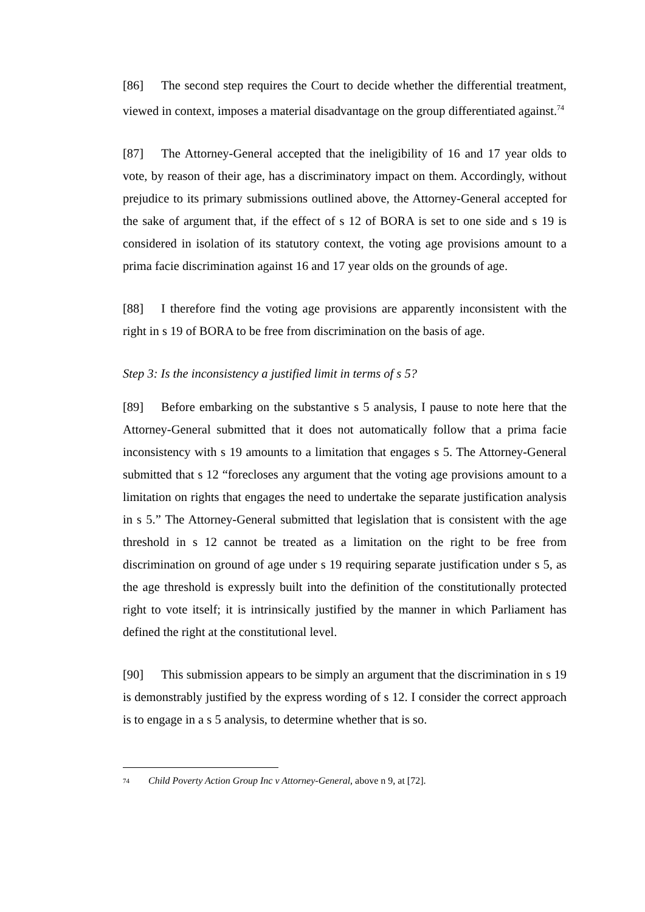[86] The second step requires the Court to decide whether the differential treatment, viewed in context, imposes a material disadvantage on the group differentiated against.<sup>74</sup>
[87] The Attorney-General accepted that the ineligibility of 16 and 17 year olds to vote, by reason of their age, has a discriminatory impact on them. Accordingly, without prejudice to its primary submissions outlined above, the Attorney-General accepted for the sake of argument that, if the effect of s 12 of BORA is set to one side and s 19 is considered in isolation of its statutory context, the voting age provisions amount to a prima facie discrimination against 16 and 17 year olds on the grounds of age.
[88] I therefore find the voting age provisions are apparently inconsistent with the right in s 19 of BORA to be free from discrimination on the basis of age.
Step 3: Is the inconsistency a justified limit in terms of s 5?
[89] Before embarking on the substantive s 5 analysis, I pause to note here that the Attorney-General submitted that it does not automatically follow that a prima facie inconsistency with s 19 amounts to a limitation that engages s 5. The Attorney-General submitted that s 12 “forecloses any argument that the voting age provisions amount to a limitation on rights that engages the need to undertake the separate justification analysis in s 5.” The Attorney-General submitted that legislation that is consistent with the age threshold in s 12 cannot be treated as a limitation on the right to be free from discrimination on ground of age under s 19 requiring separate justification under s 5, as the age threshold is expressly built into the definition of the constitutionally protected right to vote itself; it is intrinsically justified by the manner in which Parliament has defined the right at the constitutional level.
[90] This submission appears to be simply an argument that the discrimination in s 19 is demonstrably justified by the express wording of s 12. I consider the correct approach is to engage in a s 5 analysis, to determine whether that is so.
<sup>74</sup> Child Poverty Action Group Inc v Attorney-General, above n 9, at [72].